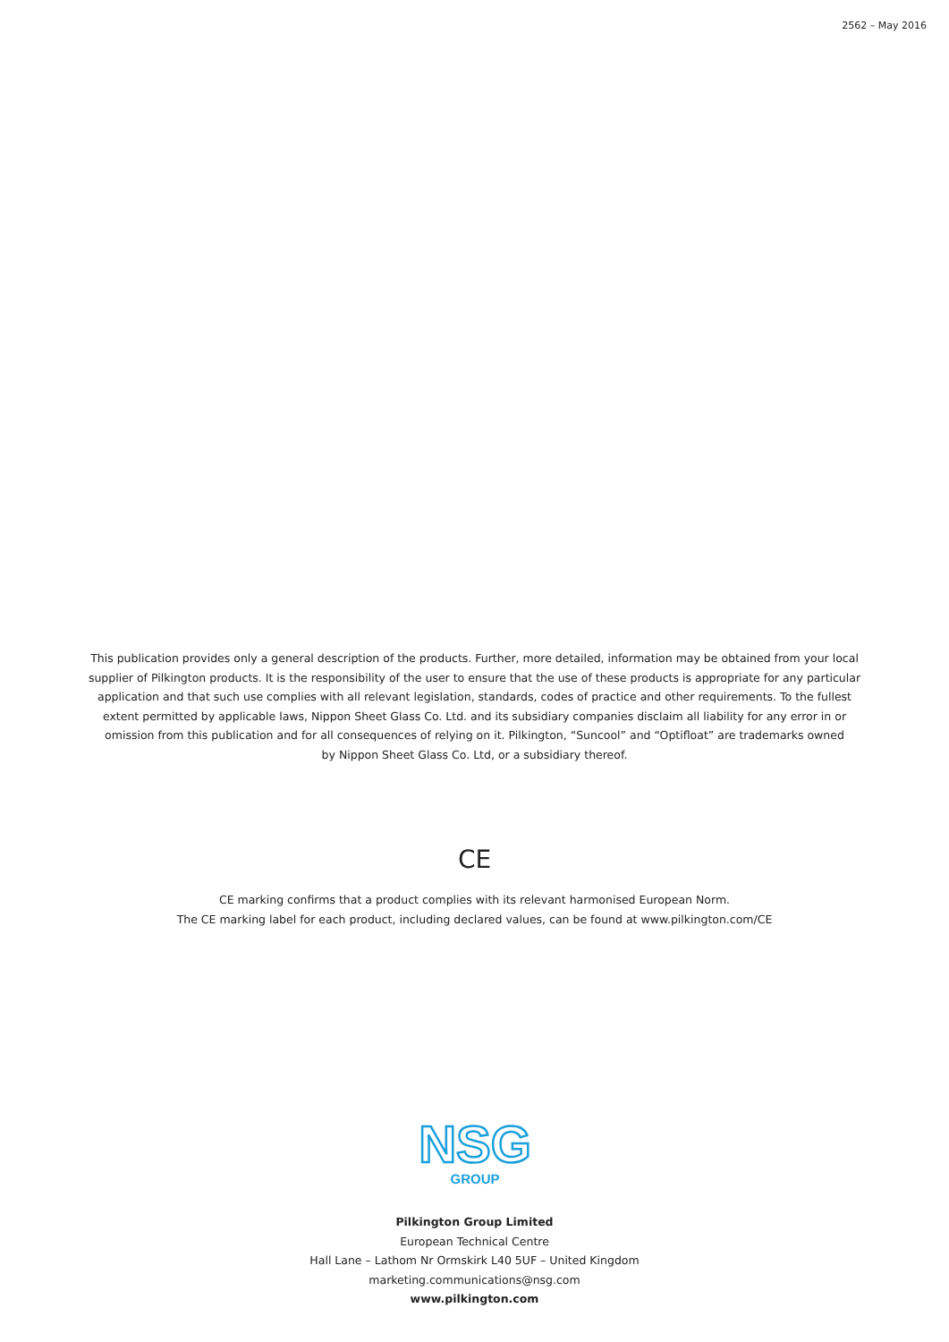2562 – May 2016
This publication provides only a general description of the products. Further, more detailed, information may be obtained from your local supplier of Pilkington products. It is the responsibility of the user to ensure that the use of these products is appropriate for any particular application and that such use complies with all relevant legislation, standards, codes of practice and other requirements. To the fullest extent permitted by applicable laws, Nippon Sheet Glass Co. Ltd. and its subsidiary companies disclaim all liability for any error in or omission from this publication and for all consequences of relying on it. Pilkington, “Suncool” and “Optifloat” are trademarks owned
by Nippon Sheet Glass Co. Ltd, or a subsidiary thereof.
CE
CE marking confirms that a product complies with its relevant harmonised European Norm.
The CE marking label for each product, including declared values, can be found at www.pilkington.com/CE
NSG
GROUP
Pilkington Group Limited
European Technical Centre
Hall Lane – Lathom Nr Ormskirk L40 5UF – United Kingdom
marketing.communications@nsg.com
www.pilkington.com